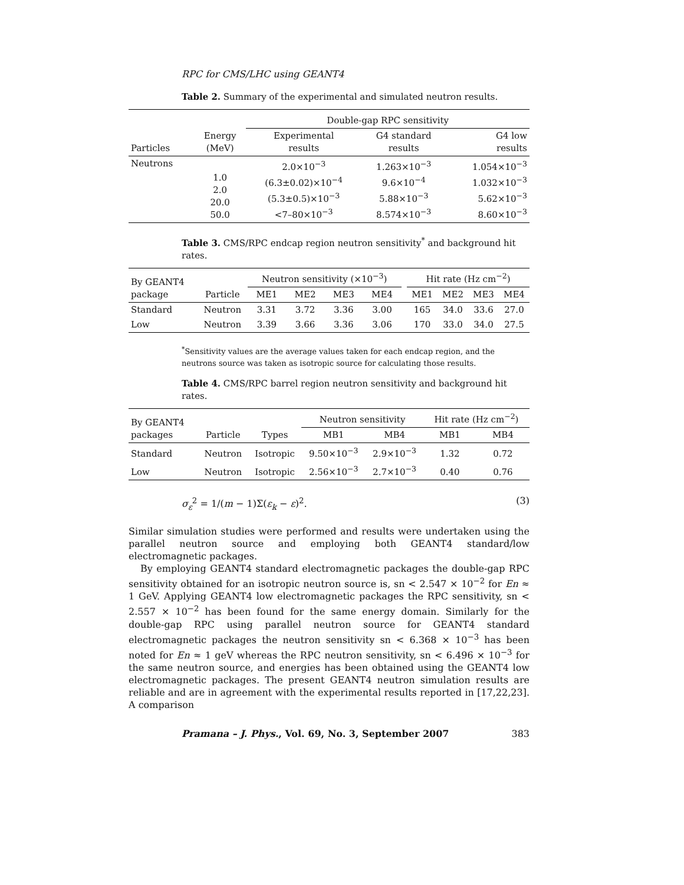RPC for CMS/LHC using GEANT4
Table 2. Summary of the experimental and simulated neutron results.
| | | Double-gap RPC sensitivity | | |
| --- | --- | --- | --- | --- |
| Particles | Energy (MeV) | Experimental results | G4 standard results | G4 low results |
| Neutrons | 1.0 2.0 20.0 50.0 | 2.0×10<sup>−3</sup> (6.3±0.02)×10<sup>−4</sup> (5.3±0.5)×10<sup>−3</sup> <7–80×10<sup>−3</sup> | 1.263×10<sup>−3</sup> 9.6×10<sup>−4</sup> 5.88×10<sup>−3</sup> 8.574×10<sup>−3</sup> | 1.054×10<sup>−3</sup> 1.032×10<sup>−3</sup> 5.62×10<sup>−3</sup> 8.60×10<sup>−3</sup> |
Table 3. CMS/RPC endcap region neutron sensitivity<sup>*</sup> and background hit rates.
| By GEANT4 package | | Neutron sensitivity (×10<sup>−3</sup>) | | | | | Hit rate (Hz cm<sup>−2</sup>) | | | |
| --- | --- | --- | --- | --- | --- | --- | --- | --- | --- | --- |
| | Particle | ME1 | ME2 | ME3 | ME4 | | ME1 | ME2 | ME3 | ME4 |
| Standard | Neutron | 3.31 | 3.72 | 3.36 | 3.00 | | 165 | 34.0 | 33.6 | 27.0 |
| Low | Neutron | 3.39 | 3.66 | 3.36 | 3.06 | | 170 | 33.0 | 34.0 | 27.5 |
<sup>*</sup> Sensitivity values are the average values taken for each endcap region, and the neutrons source was taken as isotropic source for calculating those results.
Table 4. CMS/RPC barrel region neutron sensitivity and background hit rates.
| By GEANT4 packages | | | Neutron sensitivity | | Hit rate (Hz cm<sup>−2</sup>) | |
| --- | --- | --- | --- | --- | --- | --- |
| | Particle | Types | MB1 | MB4 | MB1 | MB4 |
| Standard | Neutron | Isotropic | 9.50×10<sup>−3</sup> | 2.9×10<sup>−3</sup> | 1.32 | 0.72 |
| Low | Neutron | Isotropic | 2.56×10<sup>−3</sup> | 2.7×10<sup>−3</sup> | 0.40 | 0.76 |
σ<sub>ε</sub><sup>2</sup> = 1/(m − 1)Σ(ε<sub>k</sub> − ε)<sup>2</sup>. (3)
Similar simulation studies were performed and results were undertaken using the parallel neutron source and employing both GEANT4 standard/low electromagnetic packages.
By employing GEANT4 standard electromagnetic packages the double-gap RPC sensitivity obtained for an isotropic neutron source is, sn < 2.547 × 10<sup>−2</sup> for En ≈ 1 GeV. Applying GEANT4 low electromagnetic packages the RPC sensitivity, sn < 2.557 × 10<sup>−2</sup> has been found for the same energy domain. Similarly for the double-gap RPC using parallel neutron source for GEANT4 standard electromagnetic packages the neutron sensitivity sn < 6.368 × 10<sup>−3</sup> has been noted for En ≈ 1 geV whereas the RPC neutron sensitivity, sn < 6.496 × 10<sup>−3</sup> for the same neutron source, and energies has been obtained using the GEANT4 low electromagnetic packages. The present GEANT4 neutron simulation results are reliable and are in agreement with the experimental results reported in [17,22,23]. A comparison
Pramana – J. Phys., Vol. 69, No. 3, September 2007 383